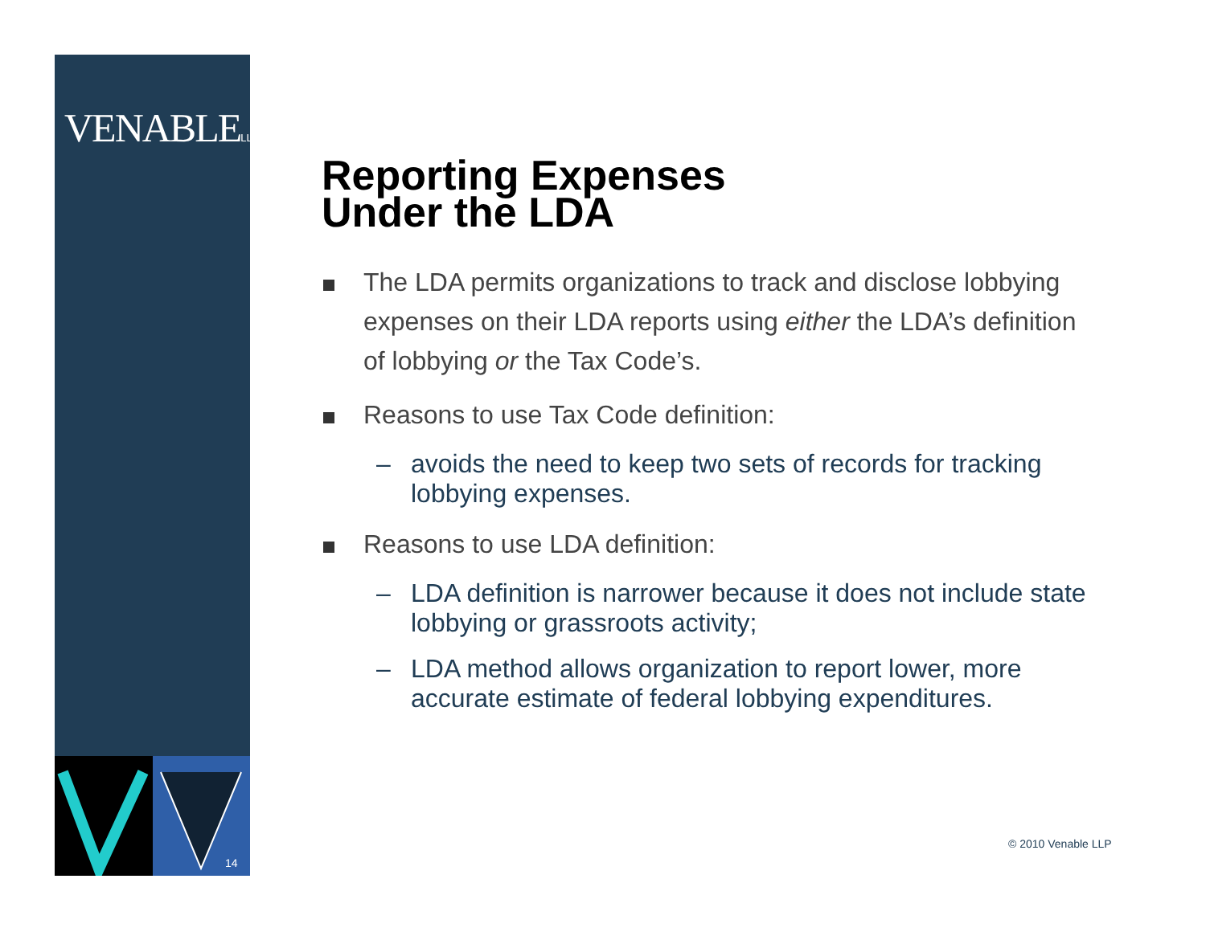VENABLELLP
14
Reporting Expenses
Under the LDA
The LDA permits organizations to track and disclose lobbying expenses on their LDA reports using either the LDA’s definition of lobbying or the Tax Code’s.
Reasons to use Tax Code definition:
– avoids the need to keep two sets of records for tracking lobbying expenses.
Reasons to use LDA definition:
– LDA definition is narrower because it does not include state lobbying or grassroots activity;
– LDA method allows organization to report lower, more accurate estimate of federal lobbying expenditures.
© 2010 Venable LLP